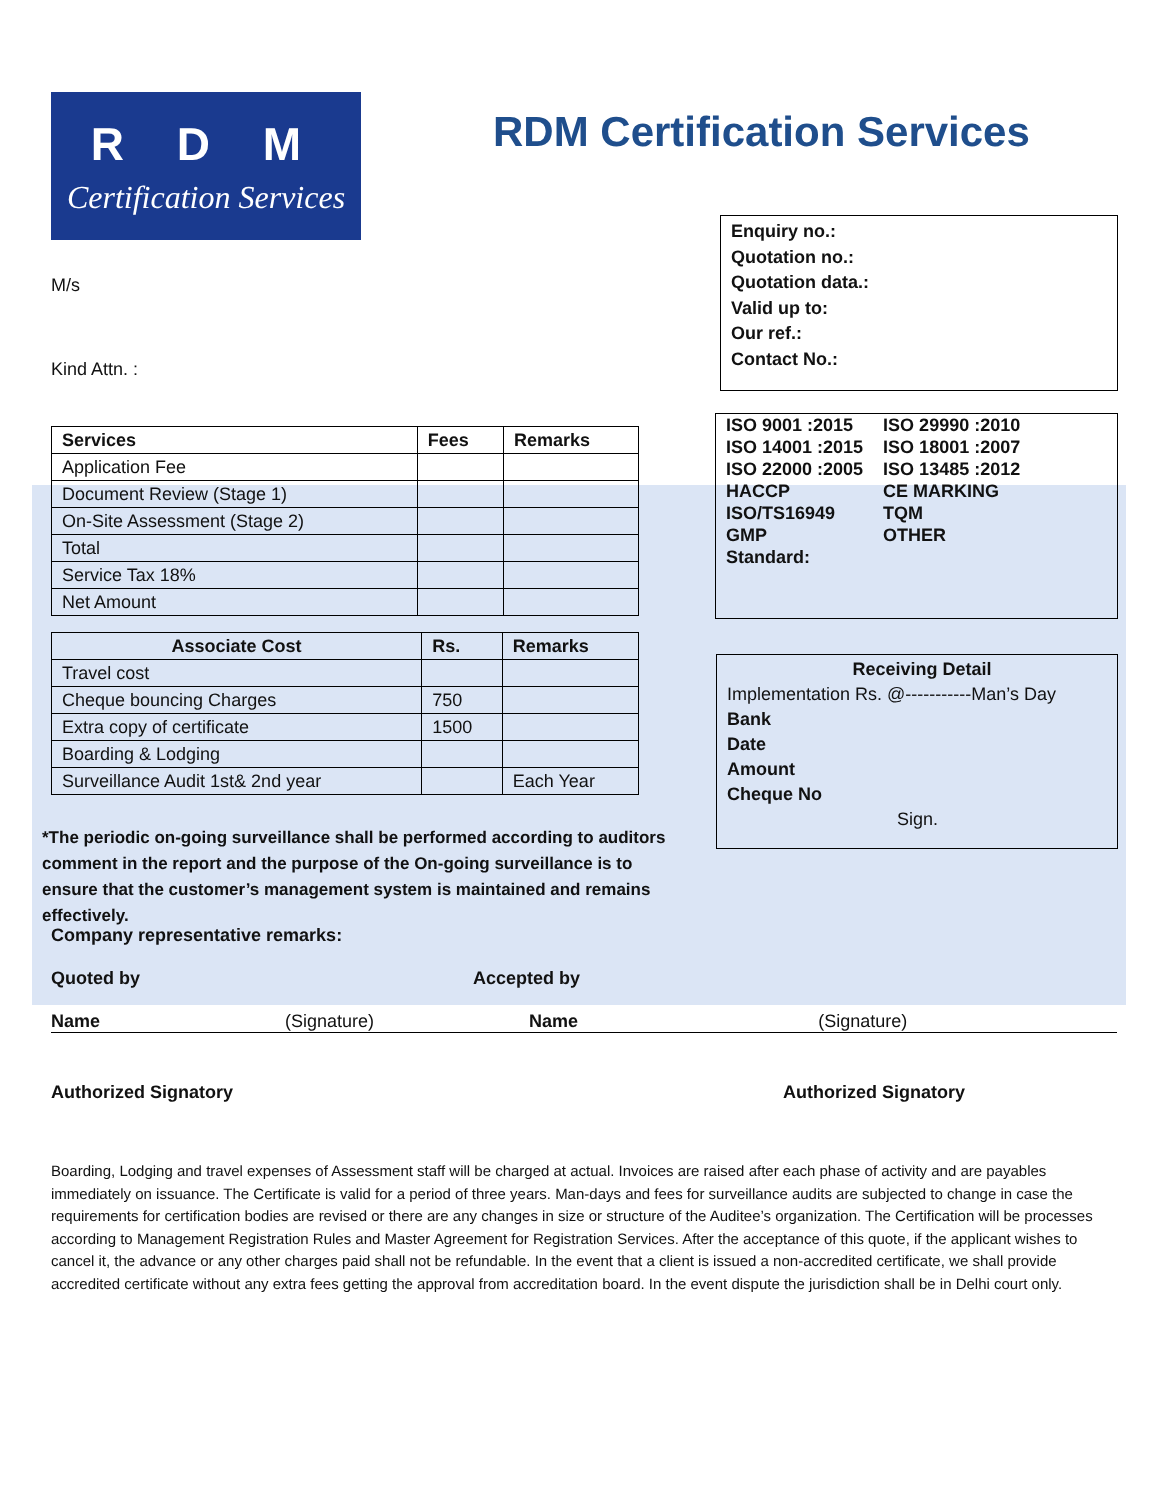R D M
Certification Services
RDM Certification Services
Enquiry no.:
Quotation no.:
Quotation data.:
Valid up to:
Our ref.:
Contact No.:
M/s
Kind Attn. :
| Services | Fees | Remarks |
| --- | --- | --- |
| Application Fee | | |
| Document Review (Stage 1) | | |
| On-Site Assessment (Stage 2) | | |
| Total | | |
| Service Tax 18% | | |
| Net Amount | | |
| Associate Cost | Rs. | Remarks |
| --- | --- | --- |
| Travel cost | | |
| Cheque bouncing Charges | 750 | |
| Extra copy of certificate | 1500 | |
| Boarding & Lodging | | |
| Surveillance Audit 1st& 2nd year | | Each Year |
| ISO 9001 :2015 | ISO 29990 :2010 |
| ISO 14001 :2015 | ISO 18001 :2007 |
| ISO 22000 :2005 | ISO 13485 :2012 |
| HACCP | CE MARKING |
| ISO/TS16949 | TQM |
| GMP | OTHER |
| Standard: | |
Receiving Detail
Implementation Rs. @-----------Man’s Day
Bank
Date
Amount
Cheque No
Sign.
*The periodic on-going surveillance shall be performed according to auditors comment in the report and the purpose of the On-going surveillance is to ensure that the customer’s management system is maintained and remains effectively.
Company representative remarks:
Quoted by Accepted by
Name (Signature) Name (Signature)
Authorized Signatory Authorized Signatory
Boarding, Lodging and travel expenses of Assessment staff will be charged at actual. Invoices are raised after each phase of activity and are payables immediately on issuance. The Certificate is valid for a period of three years. Man-days and fees for surveillance audits are subjected to change in case the requirements for certification bodies are revised or there are any changes in size or structure of the Auditee’s organization. The Certification will be processes according to Management Registration Rules and Master Agreement for Registration Services. After the acceptance of this quote, if the applicant wishes to cancel it, the advance or any other charges paid shall not be refundable. In the event that a client is issued a non-accredited certificate, we shall provide accredited certificate without any extra fees getting the approval from accreditation board. In the event dispute the jurisdiction shall be in Delhi court only.